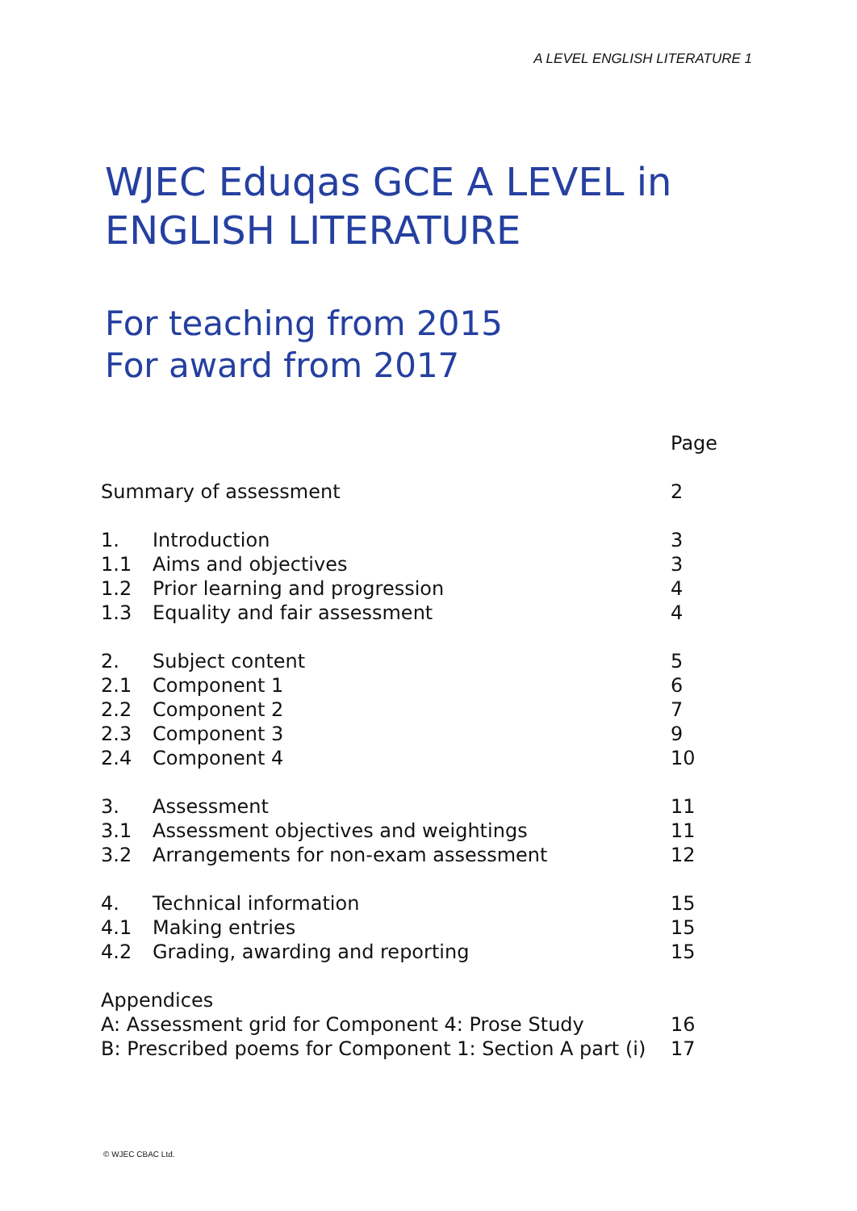A LEVEL ENGLISH LITERATURE 1
WJEC Eduqas GCE A LEVEL in
ENGLISH LITERATURE
For teaching from 2015
For award from 2017
| | | Page |
| Summary of assessment | | 2 |
| 1. | Introduction | 3 |
| 1.1 | Aims and objectives | 3 |
| 1.2 | Prior learning and progression | 4 |
| 1.3 | Equality and fair assessment | 4 |
| 2. | Subject content | 5 |
| 2.1 | Component 1 | 6 |
| 2.2 | Component 2 | 7 |
| 2.3 | Component 3 | 9 |
| 2.4 | Component 4 | 10 |
| 3. | Assessment | 11 |
| 3.1 | Assessment objectives and weightings | 11 |
| 3.2 | Arrangements for non-exam assessment | 12 |
| 4. | Technical information | 15 |
| 4.1 | Making entries | 15 |
| 4.2 | Grading, awarding and reporting | 15 |
| Appendices | | |
| A: Assessment grid for Component 4: Prose Study | | 16 |
| B: Prescribed poems for Component 1: Section A part (i) | | 17 |
© WJEC CBAC Ltd.